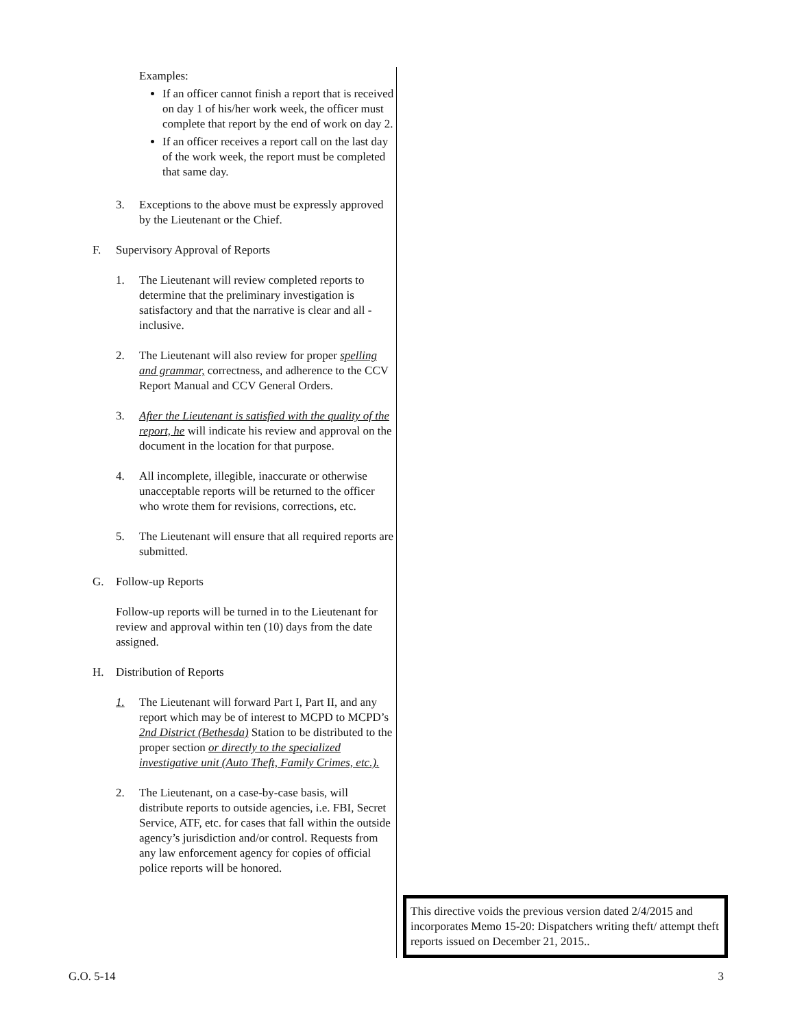Examples:
If an officer cannot finish a report that is received on day 1 of his/her work week, the officer must complete that report by the end of work on day 2.
If an officer receives a report call on the last day of the work week, the report must be completed that same day.
3. Exceptions to the above must be expressly approved by the Lieutenant or the Chief.
F. Supervisory Approval of Reports
1. The Lieutenant will review completed reports to determine that the preliminary investigation is satisfactory and that the narrative is clear and all -inclusive.
2. The Lieutenant will also review for proper spelling and grammar, correctness, and adherence to the CCV Report Manual and CCV General Orders.
3. After the Lieutenant is satisfied with the quality of the report, he will indicate his review and approval on the document in the location for that purpose.
4. All incomplete, illegible, inaccurate or otherwise unacceptable reports will be returned to the officer who wrote them for revisions, corrections, etc.
5. The Lieutenant will ensure that all required reports are submitted.
G. Follow-up Reports
Follow-up reports will be turned in to the Lieutenant for review and approval within ten (10) days from the date assigned.
H. Distribution of Reports
1. The Lieutenant will forward Part I, Part II, and any report which may be of interest to MCPD to MCPD’s 2nd District (Bethesda) Station to be distributed to the proper section or directly to the specialized investigative unit (Auto Theft, Family Crimes, etc.).
2. The Lieutenant, on a case-by-case basis, will distribute reports to outside agencies, i.e. FBI, Secret Service, ATF, etc. for cases that fall within the outside agency’s jurisdiction and/or control. Requests from any law enforcement agency for copies of official police reports will be honored.
This directive voids the previous version dated 2/4/2015 and incorporates Memo 15-20: Dispatchers writing theft/ attempt theft reports issued on December 21, 2015..
G.O. 5-14 3